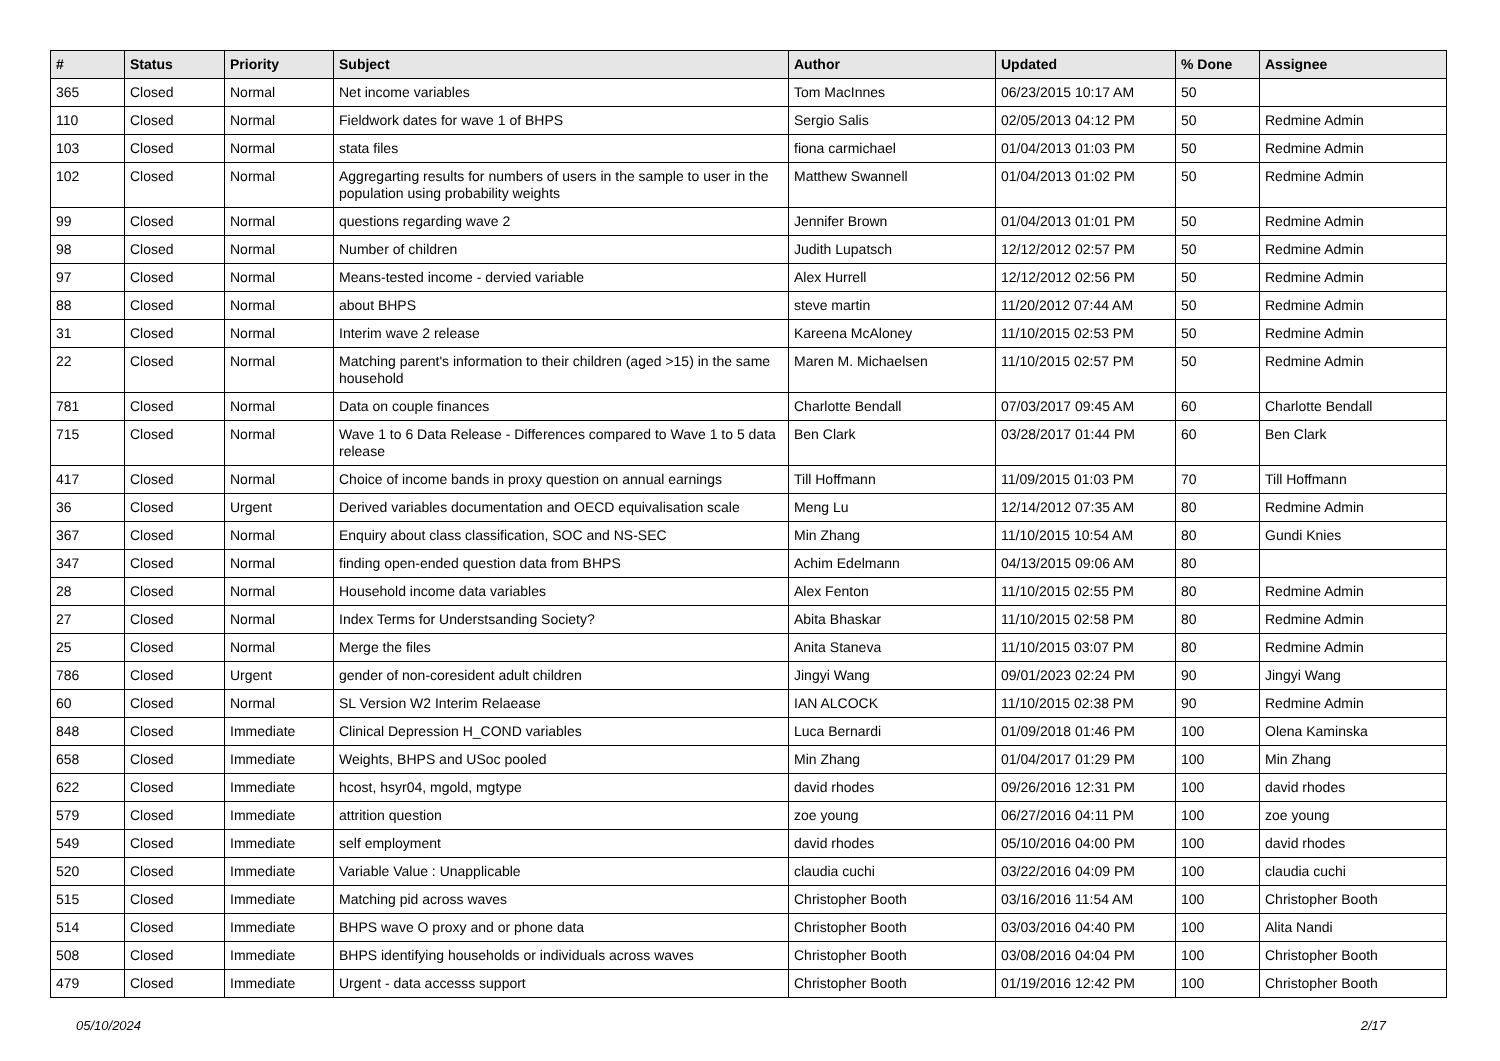| # | Status | Priority | Subject | Author | Updated | % Done | Assignee |
| --- | --- | --- | --- | --- | --- | --- | --- |
| 365 | Closed | Normal | Net income variables | Tom MacInnes | 06/23/2015 10:17 AM | 50 | |
| 110 | Closed | Normal | Fieldwork dates for wave 1 of BHPS | Sergio Salis | 02/05/2013 04:12 PM | 50 | Redmine Admin |
| 103 | Closed | Normal | stata files | fiona carmichael | 01/04/2013 01:03 PM | 50 | Redmine Admin |
| 102 | Closed | Normal | Aggregarting results for numbers of users in the sample to user in the population using probability weights | Matthew Swannell | 01/04/2013 01:02 PM | 50 | Redmine Admin |
| 99 | Closed | Normal | questions regarding wave 2 | Jennifer Brown | 01/04/2013 01:01 PM | 50 | Redmine Admin |
| 98 | Closed | Normal | Number of children | Judith Lupatsch | 12/12/2012 02:57 PM | 50 | Redmine Admin |
| 97 | Closed | Normal | Means-tested income - dervied variable | Alex Hurrell | 12/12/2012 02:56 PM | 50 | Redmine Admin |
| 88 | Closed | Normal | about BHPS | steve martin | 11/20/2012 07:44 AM | 50 | Redmine Admin |
| 31 | Closed | Normal | Interim wave 2 release | Kareena McAloney | 11/10/2015 02:53 PM | 50 | Redmine Admin |
| 22 | Closed | Normal | Matching parent's information to their children (aged >15) in the same household | Maren M. Michaelsen | 11/10/2015 02:57 PM | 50 | Redmine Admin |
| 781 | Closed | Normal | Data on couple finances | Charlotte Bendall | 07/03/2017 09:45 AM | 60 | Charlotte Bendall |
| 715 | Closed | Normal | Wave 1 to 6 Data Release - Differences compared to Wave 1 to 5 data release | Ben Clark | 03/28/2017 01:44 PM | 60 | Ben Clark |
| 417 | Closed | Normal | Choice of income bands in proxy question on annual earnings | Till Hoffmann | 11/09/2015 01:03 PM | 70 | Till Hoffmann |
| 36 | Closed | Urgent | Derived variables documentation and OECD equivalisation scale | Meng Lu | 12/14/2012 07:35 AM | 80 | Redmine Admin |
| 367 | Closed | Normal | Enquiry about class classification, SOC and NS-SEC | Min Zhang | 11/10/2015 10:54 AM | 80 | Gundi Knies |
| 347 | Closed | Normal | finding open-ended question data from BHPS | Achim Edelmann | 04/13/2015 09:06 AM | 80 | |
| 28 | Closed | Normal | Household income data variables | Alex Fenton | 11/10/2015 02:55 PM | 80 | Redmine Admin |
| 27 | Closed | Normal | Index Terms for Understsanding Society? | Abita Bhaskar | 11/10/2015 02:58 PM | 80 | Redmine Admin |
| 25 | Closed | Normal | Merge the files | Anita Staneva | 11/10/2015 03:07 PM | 80 | Redmine Admin |
| 786 | Closed | Urgent | gender of non-coresident adult children | Jingyi Wang | 09/01/2023 02:24 PM | 90 | Jingyi Wang |
| 60 | Closed | Normal | SL Version W2 Interim Relaease | IAN ALCOCK | 11/10/2015 02:38 PM | 90 | Redmine Admin |
| 848 | Closed | Immediate | Clinical Depression H_COND variables | Luca Bernardi | 01/09/2018 01:46 PM | 100 | Olena Kaminska |
| 658 | Closed | Immediate | Weights, BHPS and USoc pooled | Min Zhang | 01/04/2017 01:29 PM | 100 | Min Zhang |
| 622 | Closed | Immediate | hcost, hsyr04, mgold, mgtype | david rhodes | 09/26/2016 12:31 PM | 100 | david rhodes |
| 579 | Closed | Immediate | attrition question | zoe young | 06/27/2016 04:11 PM | 100 | zoe young |
| 549 | Closed | Immediate | self employment | david rhodes | 05/10/2016 04:00 PM | 100 | david rhodes |
| 520 | Closed | Immediate | Variable Value : Unapplicable | claudia cuchi | 03/22/2016 04:09 PM | 100 | claudia cuchi |
| 515 | Closed | Immediate | Matching pid across waves | Christopher Booth | 03/16/2016 11:54 AM | 100 | Christopher Booth |
| 514 | Closed | Immediate | BHPS wave O proxy and or phone data | Christopher Booth | 03/03/2016 04:40 PM | 100 | Alita Nandi |
| 508 | Closed | Immediate | BHPS identifying households or individuals across waves | Christopher Booth | 03/08/2016 04:04 PM | 100 | Christopher Booth |
| 479 | Closed | Immediate | Urgent - data accesss support | Christopher Booth | 01/19/2016 12:42 PM | 100 | Christopher Booth |
05/10/2024 2/17